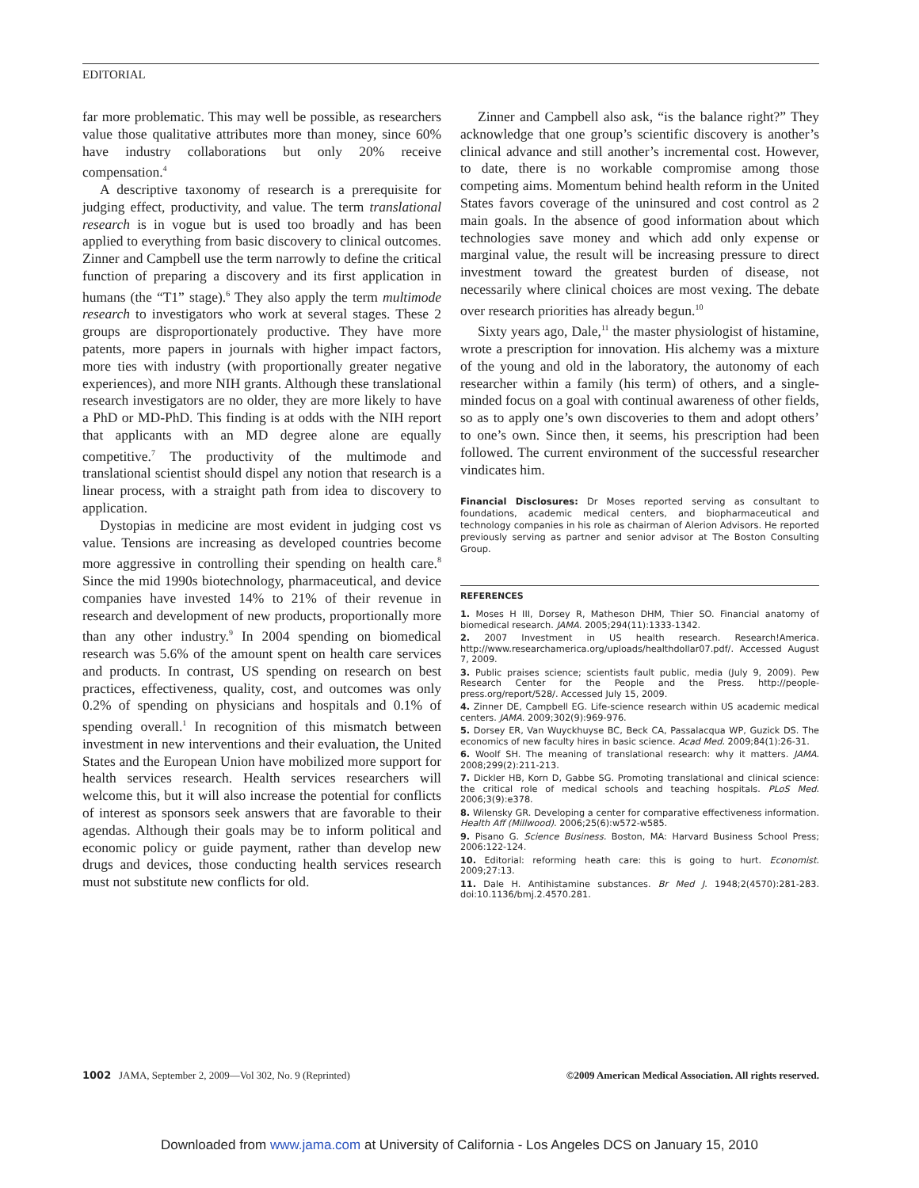EDITORIAL
far more problematic. This may well be possible, as researchers value those qualitative attributes more than money, since 60% have industry collaborations but only 20% receive compensation.<sup>4</sup>
A descriptive taxonomy of research is a prerequisite for judging effect, productivity, and value. The term translational research is in vogue but is used too broadly and has been applied to everything from basic discovery to clinical outcomes. Zinner and Campbell use the term narrowly to define the critical function of preparing a discovery and its first application in humans (the “T1” stage).<sup>6</sup> They also apply the term multimode research to investigators who work at several stages. These 2 groups are disproportionately productive. They have more patents, more papers in journals with higher impact factors, more ties with industry (with proportionally greater negative experiences), and more NIH grants. Although these translational research investigators are no older, they are more likely to have a PhD or MD-PhD. This finding is at odds with the NIH report that applicants with an MD degree alone are equally competitive.<sup>7</sup> The productivity of the multimode and translational scientist should dispel any notion that research is a linear process, with a straight path from idea to discovery to application.
Dystopias in medicine are most evident in judging cost vs value. Tensions are increasing as developed countries become more aggressive in controlling their spending on health care.<sup>8</sup> Since the mid 1990s biotechnology, pharmaceutical, and device companies have invested 14% to 21% of their revenue in research and development of new products, proportionally more than any other industry.<sup>9</sup> In 2004 spending on biomedical research was 5.6% of the amount spent on health care services and products. In contrast, US spending on research on best practices, effectiveness, quality, cost, and outcomes was only 0.2% of spending on physicians and hospitals and 0.1% of spending overall.<sup>1</sup> In recognition of this mismatch between investment in new interventions and their evaluation, the United States and the European Union have mobilized more support for health services research. Health services researchers will welcome this, but it will also increase the potential for conflicts of interest as sponsors seek answers that are favorable to their agendas. Although their goals may be to inform political and economic policy or guide payment, rather than develop new drugs and devices, those conducting health services research must not substitute new conflicts for old.
Zinner and Campbell also ask, “is the balance right?” They acknowledge that one group’s scientific discovery is another’s clinical advance and still another’s incremental cost. However, to date, there is no workable compromise among those competing aims. Momentum behind health reform in the United States favors coverage of the uninsured and cost control as 2 main goals. In the absence of good information about which technologies save money and which add only expense or marginal value, the result will be increasing pressure to direct investment toward the greatest burden of disease, not necessarily where clinical choices are most vexing. The debate over research priorities has already begun.<sup>10</sup>
Sixty years ago, Dale,<sup>11</sup> the master physiologist of histamine, wrote a prescription for innovation. His alchemy was a mixture of the young and old in the laboratory, the autonomy of each researcher within a family (his term) of others, and a single-minded focus on a goal with continual awareness of other fields, so as to apply one’s own discoveries to them and adopt others’ to one’s own. Since then, it seems, his prescription had been followed. The current environment of the successful researcher vindicates him.
Financial Disclosures: Dr Moses reported serving as consultant to foundations, academic medical centers, and biopharmaceutical and technology companies in his role as chairman of Alerion Advisors. He reported previously serving as partner and senior advisor at The Boston Consulting Group.
REFERENCES
1. Moses H III, Dorsey R, Matheson DHM, Thier SO. Financial anatomy of biomedical research. JAMA. 2005;294(11):1333-1342.
2. 2007 Investment in US health research. Research!America. http://www.researchamerica.org/uploads/healthdollar07.pdf/. Accessed August 7, 2009.
3. Public praises science; scientists fault public, media (July 9, 2009). Pew Research Center for the People and the Press. http://people-press.org/report/528/. Accessed July 15, 2009.
4. Zinner DE, Campbell EG. Life-science research within US academic medical centers. JAMA. 2009;302(9):969-976.
5. Dorsey ER, Van Wuyckhuyse BC, Beck CA, Passalacqua WP, Guzick DS. The economics of new faculty hires in basic science. Acad Med. 2009;84(1):26-31.
6. Woolf SH. The meaning of translational research: why it matters. JAMA. 2008;299(2):211-213.
7. Dickler HB, Korn D, Gabbe SG. Promoting translational and clinical science: the critical role of medical schools and teaching hospitals. PLoS Med. 2006;3(9):e378.
8. Wilensky GR. Developing a center for comparative effectiveness information. Health Aff (Millwood). 2006;25(6):w572-w585.
9. Pisano G. Science Business. Boston, MA: Harvard Business School Press; 2006:122-124.
10. Editorial: reforming heath care: this is going to hurt. Economist. 2009;27:13.
11. Dale H. Antihistamine substances. Br Med J. 1948;2(4570):281-283. doi:10.1136/bmj.2.4570.281.
1002 JAMA, September 2, 2009—Vol 302, No. 9 (Reprinted)
©2009 American Medical Association. All rights reserved.
Downloaded from www.jama.com at University of California - Los Angeles DCS on January 15, 2010